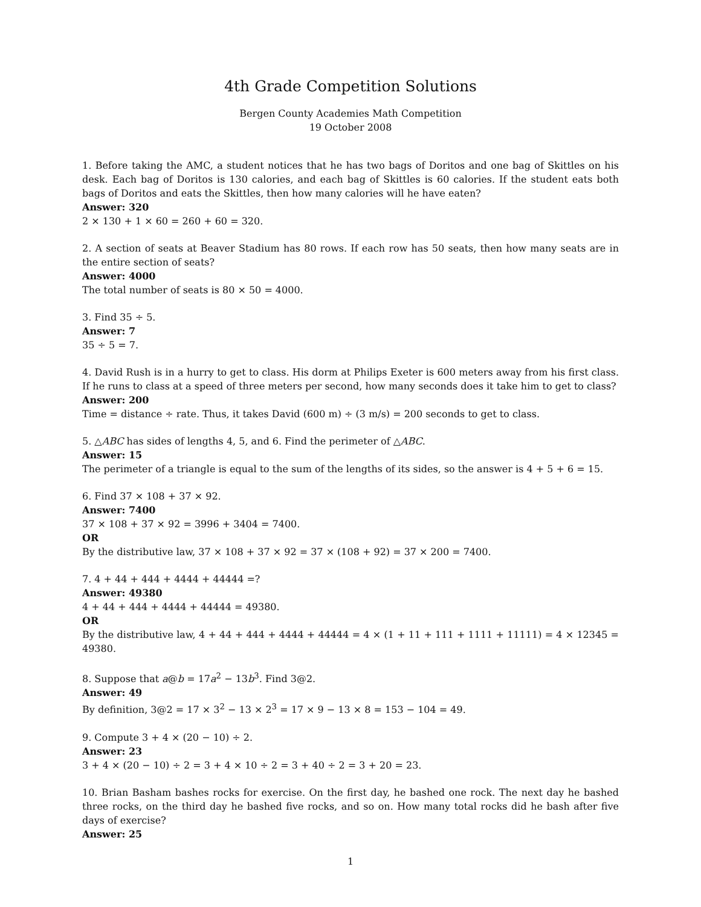4th Grade Competition Solutions
Bergen County Academies Math Competition
19 October 2008
1. Before taking the AMC, a student notices that he has two bags of Doritos and one bag of Skittles on his desk. Each bag of Doritos is 130 calories, and each bag of Skittles is 60 calories. If the student eats both bags of Doritos and eats the Skittles, then how many calories will he have eaten?
Answer: 320
2 × 130 + 1 × 60 = 260 + 60 = 320.
2. A section of seats at Beaver Stadium has 80 rows. If each row has 50 seats, then how many seats are in the entire section of seats?
Answer: 4000
The total number of seats is 80 × 50 = 4000.
3. Find 35 ÷ 5.
Answer: 7
35 ÷ 5 = 7.
4. David Rush is in a hurry to get to class. His dorm at Philips Exeter is 600 meters away from his first class. If he runs to class at a speed of three meters per second, how many seconds does it take him to get to class?
Answer: 200
Time = distance ÷ rate. Thus, it takes David (600 m) ÷ (3 m/s) = 200 seconds to get to class.
5. △ABC has sides of lengths 4, 5, and 6. Find the perimeter of △ABC.
Answer: 15
The perimeter of a triangle is equal to the sum of the lengths of its sides, so the answer is 4 + 5 + 6 = 15.
6. Find 37 × 108 + 37 × 92.
Answer: 7400
37 × 108 + 37 × 92 = 3996 + 3404 = 7400.
OR
By the distributive law, 37 × 108 + 37 × 92 = 37 × (108 + 92) = 37 × 200 = 7400.
7. 4 + 44 + 444 + 4444 + 44444 =?
Answer: 49380
4 + 44 + 444 + 4444 + 44444 = 49380.
OR
By the distributive law, 4 + 44 + 444 + 4444 + 44444 = 4 × (1 + 11 + 111 + 1111 + 11111) = 4 × 12345 = 49380.
8. Suppose that a@b = 17a<sup>2</sup> − 13b<sup>3</sup>. Find 3@2.
Answer: 49
By definition, 3@2 = 17 × 3<sup>2</sup> − 13 × 2<sup>3</sup> = 17 × 9 − 13 × 8 = 153 − 104 = 49.
9. Compute 3 + 4 × (20 − 10) ÷ 2.
Answer: 23
3 + 4 × (20 − 10) ÷ 2 = 3 + 4 × 10 ÷ 2 = 3 + 40 ÷ 2 = 3 + 20 = 23.
10. Brian Basham bashes rocks for exercise. On the first day, he bashed one rock. The next day he bashed three rocks, on the third day he bashed five rocks, and so on. How many total rocks did he bash after five days of exercise?
Answer: 25
1